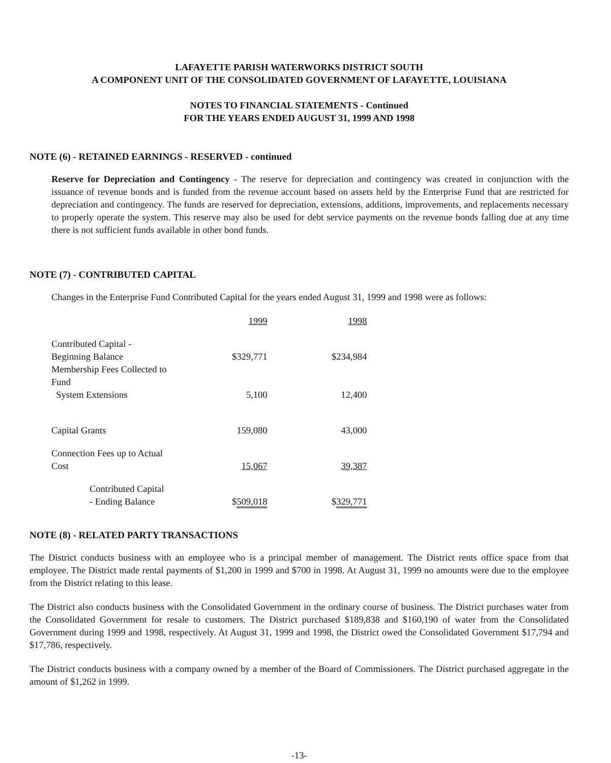LAFAYETTE PARISH WATERWORKS DISTRICT SOUTH
A COMPONENT UNIT OF THE CONSOLIDATED GOVERNMENT OF LAFAYETTE, LOUISIANA
NOTES TO FINANCIAL STATEMENTS - Continued
FOR THE YEARS ENDED AUGUST 31, 1999 AND 1998
NOTE (6) - RETAINED EARNINGS - RESERVED - continued
Reserve for Depreciation and Contingency - The reserve for depreciation and contingency was created in conjunction with the issuance of revenue bonds and is funded from the revenue account based on assets held by the Enterprise Fund that are restricted for depreciation and contingency. The funds are reserved for depreciation, extensions, additions, improvements, and replacements necessary to properly operate the system. This reserve may also be used for debt service payments on the revenue bonds falling due at any time there is not sufficient funds available in other bond funds.
NOTE (7) - CONTRIBUTED CAPITAL
Changes in the Enterprise Fund Contributed Capital for the years ended August 31, 1999 and 1998 were as follows:
| | 1999 | 1998 | |
| --- | --- | --- | --- |
| Contributed Capital - Beginning Balance | $329,771 | $234,984 | |
| Membership Fees Collected to Fund System Extensions | 5,100 | 12,400 | |
| Capital Grants | 159,080 | 43,000 | |
| Connection Fees up to Actual Cost | 15,067 | 39,387 | |
| Contributed Capital - Ending Balance | $ 509,018 | $ 329,771 | |
NOTE (8) - RELATED PARTY TRANSACTIONS
The District conducts business with an employee who is a principal member of management. The District rents office space from that employee. The District made rental payments of $1,200 in 1999 and $700 in 1998. At August 31, 1999 no amounts were due to the employee from the District relating to this lease.
The District also conducts business with the Consolidated Government in the ordinary course of business. The District purchases water from the Consolidated Government for resale to customers. The District purchased $189,838 and $160,190 of water from the Consolidated Government during 1999 and 1998, respectively. At August 31, 1999 and 1998, the District owed the Consolidated Government $17,794 and $17,786, respectively.
The District conducts business with a company owned by a member of the Board of Commissioners. The District purchased aggregate in the amount of $1,262 in 1999.
-13-